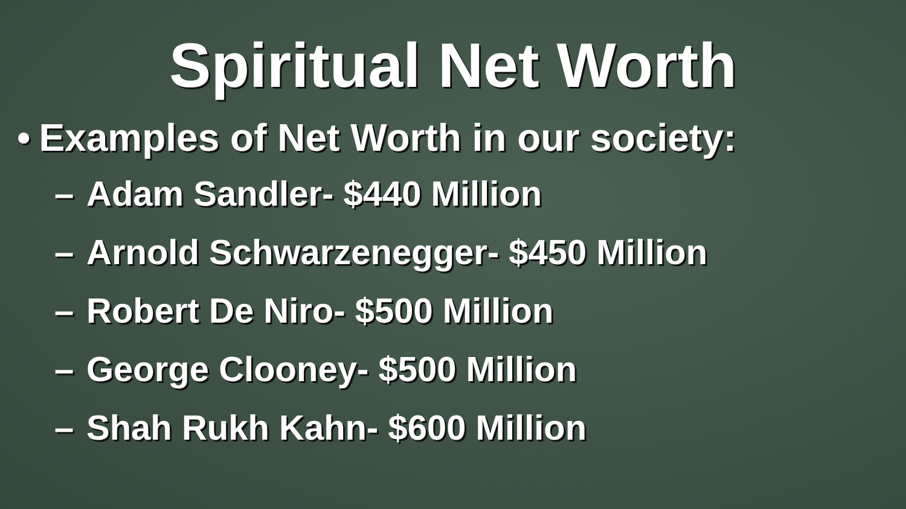Spiritual Net Worth
• Examples of Net Worth in our society:
– Adam Sandler- $440 Million
– Arnold Schwarzenegger- $450 Million
– Robert De Niro- $500 Million
– George Clooney- $500 Million
– Shah Rukh Kahn- $600 Million